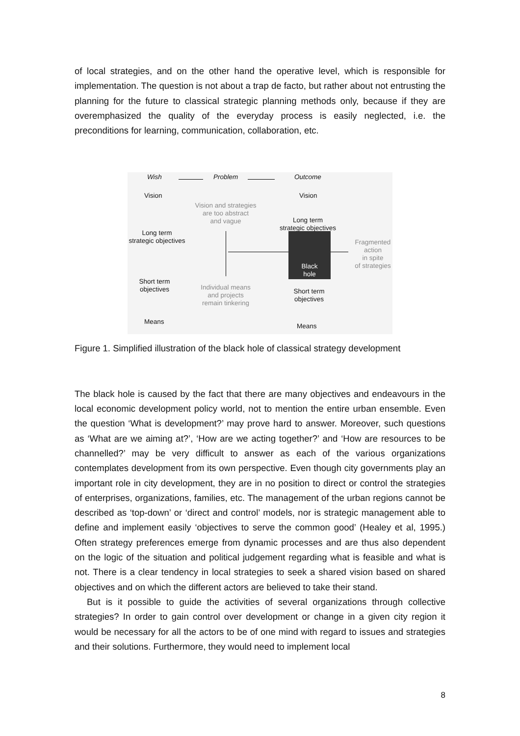of local strategies, and on the other hand the operative level, which is responsible for implementation. The question is not about a trap de facto, but rather about not entrusting the planning for the future to classical strategic planning methods only, because if they are overemphasized the quality of the everyday process is easily neglected, i.e. the preconditions for learning, communication, collaboration, etc.
Wish Problem Outcome
Vision
Long term
strategic objectives
Short term
objectives
Means
Vision and strategies
are too abstract
and vague
Individual means
and projects
remain tinkering
Vision
Long term
strategic objectives
Black
hole
Short term
objectives
Means
Fragmented
action
in spite
of strategies
Figure 1. Simplified illustration of the black hole of classical strategy development
The black hole is caused by the fact that there are many objectives and endeavours in the local economic development policy world, not to mention the entire urban ensemble. Even the question ‘What is development?’ may prove hard to answer. Moreover, such questions as ‘What are we aiming at?’, ‘How are we acting together?’ and ‘How are resources to be channelled?’ may be very difficult to answer as each of the various organizations contemplates development from its own perspective. Even though city governments play an important role in city development, they are in no position to direct or control the strategies of enterprises, organizations, families, etc. The management of the urban regions cannot be described as ‘top-down’ or ‘direct and control’ models, nor is strategic management able to define and implement easily ‘objectives to serve the common good’ (Healey et al, 1995.) Often strategy preferences emerge from dynamic processes and are thus also dependent on the logic of the situation and political judgement regarding what is feasible and what is not. There is a clear tendency in local strategies to seek a shared vision based on shared objectives and on which the different actors are believed to take their stand.
But is it possible to guide the activities of several organizations through collective strategies? In order to gain control over development or change in a given city region it would be necessary for all the actors to be of one mind with regard to issues and strategies and their solutions. Furthermore, they would need to implement local
8